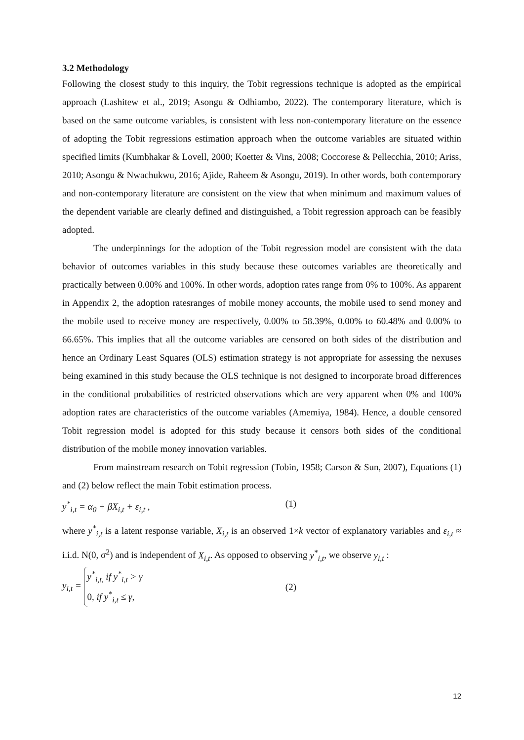3.2 Methodology
Following the closest study to this inquiry, the Tobit regressions technique is adopted as the empirical approach (Lashitew et al., 2019; Asongu & Odhiambo, 2022). The contemporary literature, which is based on the same outcome variables, is consistent with less non-contemporary literature on the essence of adopting the Tobit regressions estimation approach when the outcome variables are situated within specified limits (Kumbhakar & Lovell, 2000; Koetter & Vins, 2008; Coccorese & Pellecchia, 2010; Ariss, 2010; Asongu & Nwachukwu, 2016; Ajide, Raheem & Asongu, 2019). In other words, both contemporary and non-contemporary literature are consistent on the view that when minimum and maximum values of the dependent variable are clearly defined and distinguished, a Tobit regression approach can be feasibly adopted.
The underpinnings for the adoption of the Tobit regression model are consistent with the data behavior of outcomes variables in this study because these outcomes variables are theoretically and practically between 0.00% and 100%. In other words, adoption rates range from 0% to 100%. As apparent in Appendix 2, the adoption ratesranges of mobile money accounts, the mobile used to send money and the mobile used to receive money are respectively, 0.00% to 58.39%, 0.00% to 60.48% and 0.00% to 66.65%. This implies that all the outcome variables are censored on both sides of the distribution and hence an Ordinary Least Squares (OLS) estimation strategy is not appropriate for assessing the nexuses being examined in this study because the OLS technique is not designed to incorporate broad differences in the conditional probabilities of restricted observations which are very apparent when 0% and 100% adoption rates are characteristics of the outcome variables (Amemiya, 1984). Hence, a double censored Tobit regression model is adopted for this study because it censors both sides of the conditional distribution of the mobile money innovation variables.
From mainstream research on Tobit regression (Tobin, 1958; Carson & Sun, 2007), Equations (1) and (2) below reflect the main Tobit estimation process.
y<sup>*</sup><sub>i,t</sub> = α<sub>0</sub> + βX<sub>i,t</sub> + ε<sub>i,t</sub> , (1)
where y<sup>*</sup><sub>i,t</sub> is a latent response variable, X<sub>i,t</sub> is an observed 1×k vector of explanatory variables and ε<sub>i,t</sub> ≈ i.i.d. N(0, σ<sup>2</sup>) and is independent of X<sub>i,t</sub>. As opposed to observing y<sup>*</sup><sub>i,t</sub>, we observe y<sub>i,t</sub> :
y<sub>i,t</sub> = y<sup>*</sup><sub>i,t,</sub> if y<sup>*</sup><sub>i,t</sub> > γ
0, if y<sup>*</sup><sub>i,t</sub> ≤ γ, (2)
12